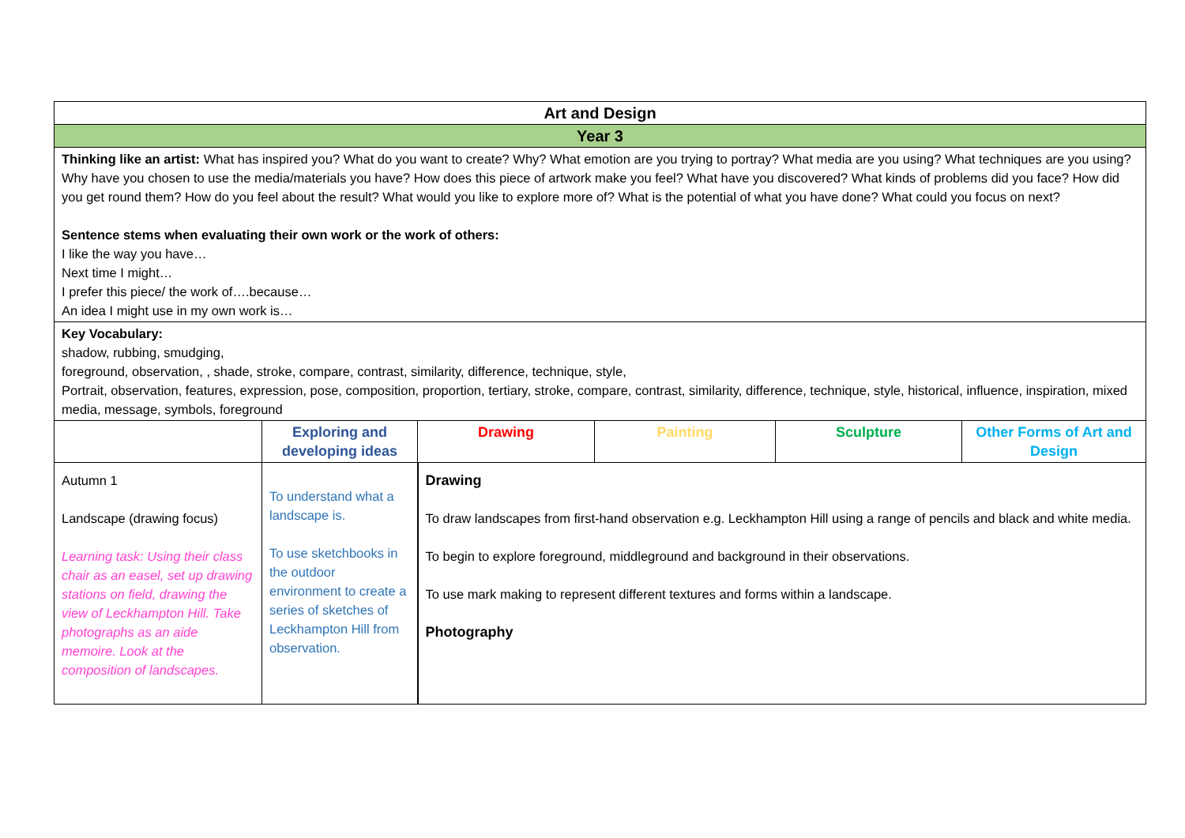| Art and Design | | | | | |
| Year 3 | | | | | |
| Thinking like an artist: What has inspired you? What do you want to create? Why? What emotion are you trying to portray? What media are you using? What techniques are you using? Why have you chosen to use the media/materials you have? How does this piece of artwork make you feel? What have you discovered? What kinds of problems did you face? How did you get round them? How do you feel about the result? What would you like to explore more of? What is the potential of what you have done? What could you focus on next? Sentence stems when evaluating their own work or the work of others: I like the way you have… Next time I might… I prefer this piece/ the work of….because… An idea I might use in my own work is… | | | | | |
| Key Vocabulary: shadow, rubbing, smudging, foreground, observation, , shade, stroke, compare, contrast, similarity, difference, technique, style, Portrait, observation, features, expression, pose, composition, proportion, tertiary, stroke, compare, contrast, similarity, difference, technique, style, historical, influence, inspiration, mixed media, message, symbols, foreground | | | | | |
| | Exploring and developing ideas | Drawing | Painting | Sculpture | Other Forms of Art and Design |
| Autumn 1 Landscape (drawing focus) Learning task: Using their class chair as an easel, set up drawing stations on field, drawing the view of Leckhampton Hill. Take photographs as an aide memoire. Look at the composition of landscapes. | To understand what a landscape is. To use sketchbooks in the outdoor environment to create a series of sketches of Leckhampton Hill from observation. | Drawing To draw landscapes from first-hand observation e.g. Leckhampton Hill using a range of pencils and black and white media. To begin to explore foreground, middleground and background in their observations. To use mark making to represent different textures and forms within a landscape. Photography | | | |